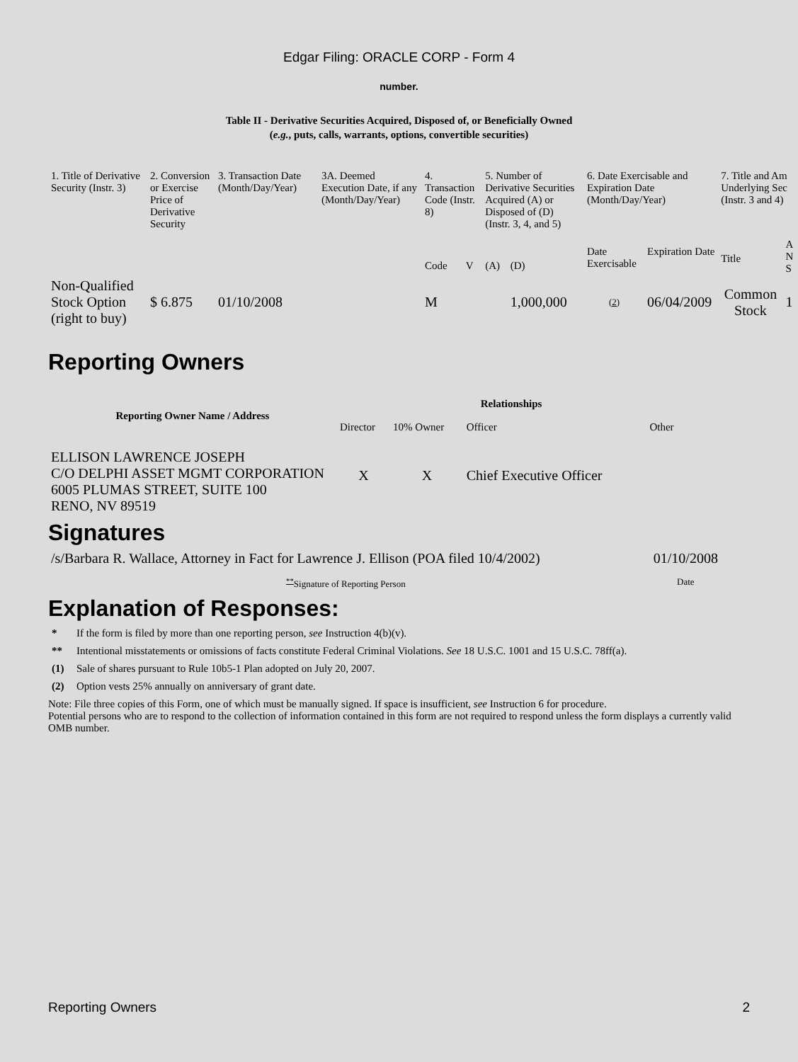Edgar Filing: ORACLE CORP - Form 4
number.
Table II - Derivative Securities Acquired, Disposed of, or Beneficially Owned
(e.g., puts, calls, warrants, options, convertible securities)
| 1. Title of Derivative Security (Instr. 3) | 2. Conversion or Exercise Price of Derivative Security | 3. Transaction Date (Month/Day/Year) | 3A. Deemed Execution Date, if any (Month/Day/Year) | 4. Transaction Code (Instr. 8) | | 5. Number of Derivative Securities Acquired (A) or Disposed of (D) (Instr. 3, 4, and 5) | | 6. Date Exercisable and Expiration Date (Month/Day/Year) | | 7. Title and Am Underlying Sec (Instr. 3 and 4) | |
| | | | | Code | V | (A) | (D) | Date Exercisable | Expiration Date | Title | A N S |
| Non-Qualified Stock Option (right to buy) | $ 6.875 | 01/10/2008 | | M | | | 1,000,000 | (2) | 06/04/2009 | Common Stock | 1 |
Reporting Owners
| Reporting Owner Name / Address | Relationships | | | |
| --- | --- | --- | --- | --- |
| | Director | 10% Owner | Officer | Other |
| ELLISON LAWRENCE JOSEPH C/O DELPHI ASSET MGMT CORPORATION 6005 PLUMAS STREET, SUITE 100 RENO, NV 89519 | X | X | Chief Executive Officer | |
Signatures
| /s/Barbara R. Wallace, Attorney in Fact for Lawrence J. Ellison (POA filed 10/4/2002) | 01/10/2008 |
| <sup>**</sup> Signature of Reporting Person | Date |
Explanation of Responses:
* If the form is filed by more than one reporting person, see Instruction 4(b)(v).
** Intentional misstatements or omissions of facts constitute Federal Criminal Violations. See 18 U.S.C. 1001 and 15 U.S.C. 78ff(a).
(1) Sale of shares pursuant to Rule 10b5-1 Plan adopted on July 20, 2007.
(2) Option vests 25% annually on anniversary of grant date.
Note: File three copies of this Form, one of which must be manually signed. If space is insufficient, see Instruction 6 for procedure.
Potential persons who are to respond to the collection of information contained in this form are not required to respond unless the form displays a currently valid OMB number.
Reporting Owners 2